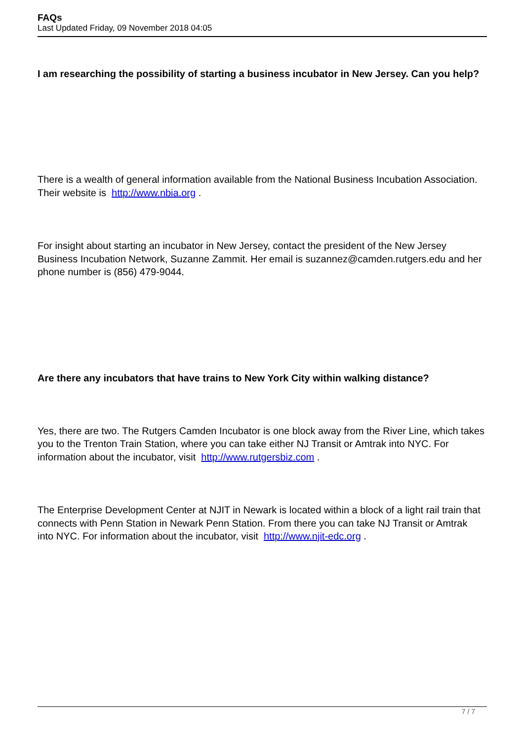FAQs
Last Updated Friday, 09 November 2018 04:05
I am researching the possibility of starting a business incubator in New Jersey. Can you help?
There is a wealth of general information available from the National Business Incubation Association. Their website is http://www.nbia.org .
For insight about starting an incubator in New Jersey, contact the president of the New Jersey Business Incubation Network, Suzanne Zammit. Her email is suzannez@camden.rutgers.edu and her phone number is (856) 479-9044.
Are there any incubators that have trains to New York City within walking distance?
Yes, there are two. The Rutgers Camden Incubator is one block away from the River Line, which takes you to the Trenton Train Station, where you can take either NJ Transit or Amtrak into NYC. For information about the incubator, visit http://www.rutgersbiz.com .
The Enterprise Development Center at NJIT in Newark is located within a block of a light rail train that connects with Penn Station in Newark Penn Station. From there you can take NJ Transit or Amtrak into NYC. For information about the incubator, visit http://www.njit-edc.org .
7 / 7